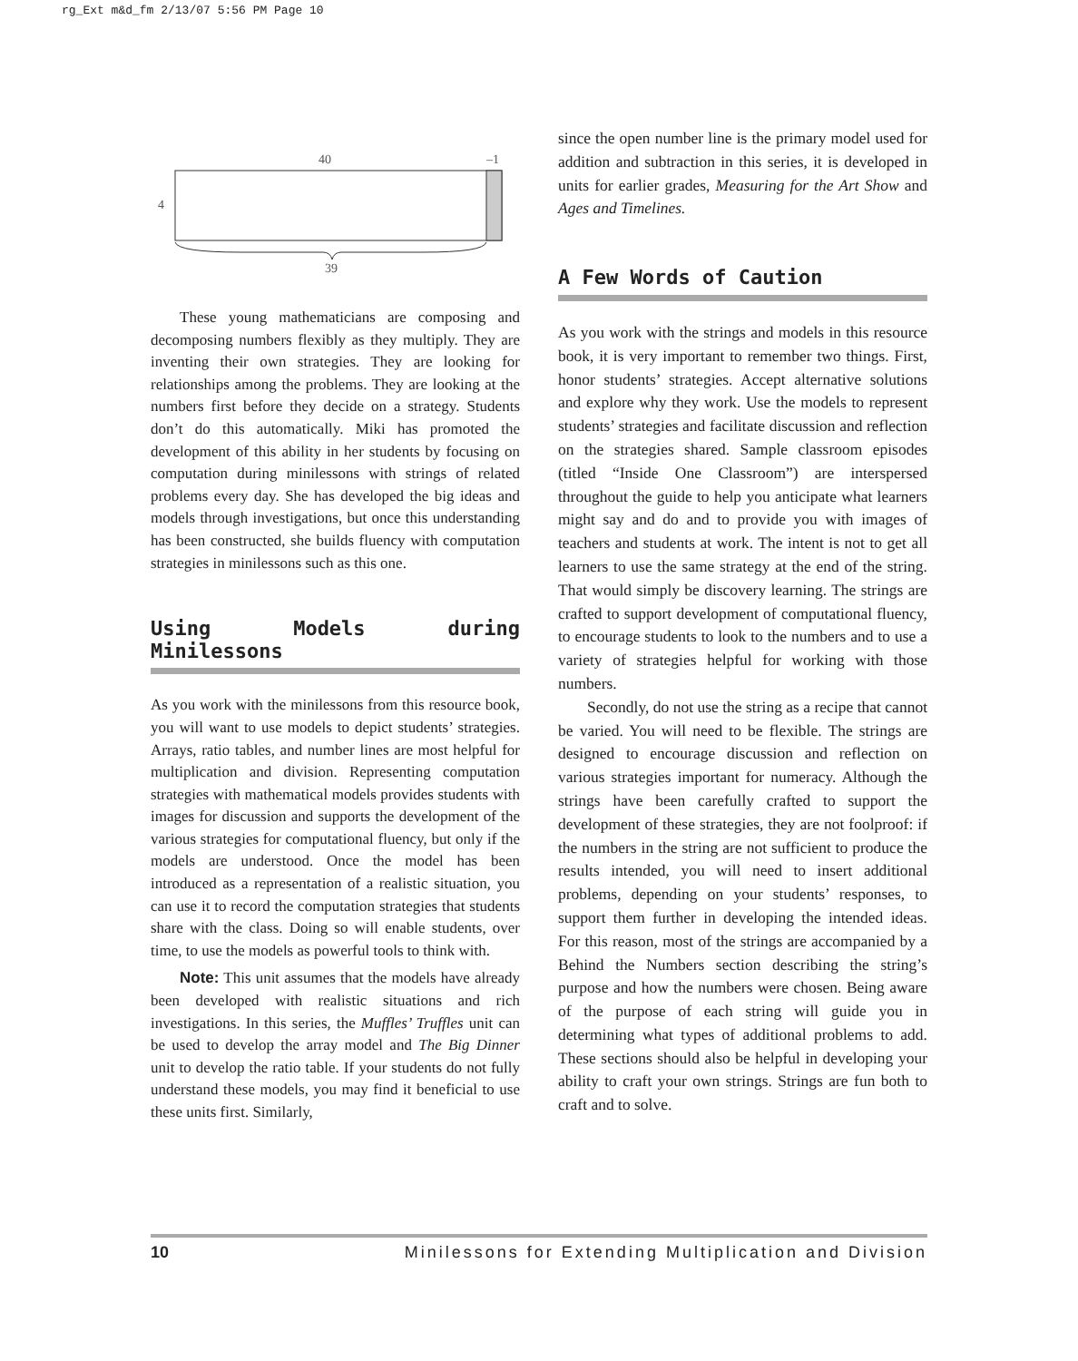rg_Ext m&d_fm 2/13/07 5:56 PM Page 10
40
–1
4
39
These young mathematicians are composing and decomposing numbers flexibly as they multiply. They are inventing their own strategies. They are looking for relationships among the problems. They are looking at the numbers first before they decide on a strategy. Students don’t do this automatically. Miki has promoted the development of this ability in her students by focusing on computation during minilessons with strings of related problems every day. She has developed the big ideas and models through investigations, but once this understanding has been constructed, she builds fluency with computation strategies in minilessons such as this one.
Using Models during Minilessons
As you work with the minilessons from this resource book, you will want to use models to depict students’ strategies. Arrays, ratio tables, and number lines are most helpful for multiplication and division. Representing computation strategies with mathe­matical models provides students with images for discussion and supports the development of the various strategies for computational fluency, but only if the models are understood. Once the model has been introduced as a representation of a realistic situation, you can use it to record the computation strategies that students share with the class. Doing so will enable students, over time, to use the models as powerful tools to think with.
Note: This unit assumes that the models have already been developed with realistic situations and rich investigations. In this series, the Muffles’ Truffles unit can be used to develop the array model and The Big Dinner unit to develop the ratio table. If your students do not fully understand these models, you may find it beneficial to use these units first. Similarly,
since the open number line is the primary model used for addition and subtraction in this series, it is developed in units for earlier grades, Measuring for the Art Show and Ages and Timelines.
A Few Words of Caution
As you work with the strings and models in this resource book, it is very important to remember two things. First, honor students’ strategies. Accept alternative solutions and explore why they work. Use the models to represent students’ strategies and facilitate discussion and reflection on the strategies shared. Sample classroom episodes (titled “Inside One Classroom”) are interspersed throughout the guide to help you anticipate what learners might say and do and to provide you with images of teachers and students at work. The intent is not to get all learners to use the same strategy at the end of the string. That would simply be discovery learning. The strings are crafted to support development of computational fluency, to encourage students to look to the numbers and to use a variety of strategies helpful for working with those numbers.
Secondly, do not use the string as a recipe that cannot be varied. You will need to be flexible. The strings are designed to encourage discussion and reflection on various strategies important for numeracy. Although the strings have been carefully crafted to support the development of these strategies, they are not foolproof: if the numbers in the string are not sufficient to produce the results intended, you will need to insert additional problems, depending on your students’ responses, to support them further in developing the intended ideas. For this reason, most of the strings are accompanied by a Behind the Numbers section describing the string’s purpose and how the numbers were chosen. Being aware of the purpose of each string will guide you in determining what types of additional problems to add. These sections should also be helpful in developing your ability to craft your own strings. Strings are fun both to craft and to solve.
10 Minilessons for Extending Multiplication and Division